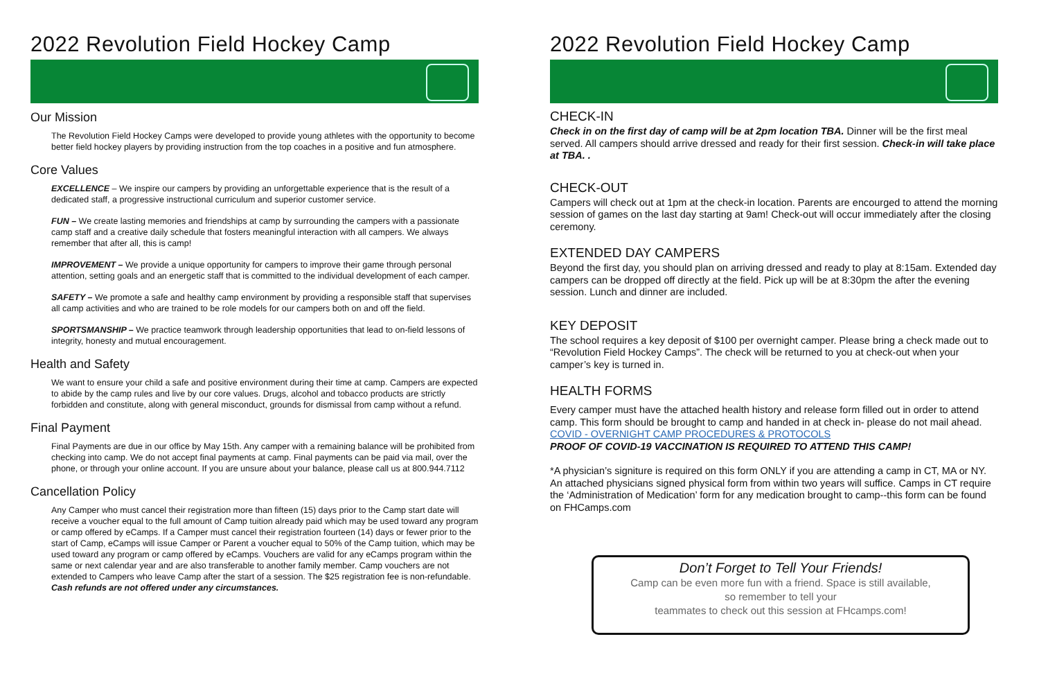2022 Revolution Field Hockey Camp
Our Mission
The Revolution Field Hockey Camps were developed to provide young athletes with the opportunity to become better field hockey players by providing instruction from the top coaches in a positive and fun atmosphere.
Core Values
EXCELLENCE – We inspire our campers by providing an unforgettable experience that is the result of a dedicated staff, a progressive instructional curriculum and superior customer service.
FUN – We create lasting memories and friendships at camp by surrounding the campers with a passionate camp staff and a creative daily schedule that fosters meaningful interaction with all campers. We always remember that after all, this is camp!
IMPROVEMENT – We provide a unique opportunity for campers to improve their game through personal attention, setting goals and an energetic staff that is committed to the individual development of each camper.
SAFETY – We promote a safe and healthy camp environment by providing a responsible staff that supervises all camp activities and who are trained to be role models for our campers both on and off the field.
SPORTSMANSHIP – We practice teamwork through leadership opportunities that lead to on-field lessons of integrity, honesty and mutual encouragement.
Health and Safety
We want to ensure your child a safe and positive environment during their time at camp. Campers are expected to abide by the camp rules and live by our core values. Drugs, alcohol and tobacco products are strictly forbidden and constitute, along with general misconduct, grounds for dismissal from camp without a refund.
Final Payment
Final Payments are due in our office by May 15th. Any camper with a remaining balance will be prohibited from checking into camp. We do not accept final payments at camp. Final payments can be paid via mail, over the phone, or through your online account. If you are unsure about your balance, please call us at 800.944.7112
Cancellation Policy
Any Camper who must cancel their registration more than fifteen (15) days prior to the Camp start date will receive a voucher equal to the full amount of Camp tuition already paid which may be used toward any program or camp offered by eCamps. If a Camper must cancel their registration fourteen (14) days or fewer prior to the start of Camp, eCamps will issue Camper or Parent a voucher equal to 50% of the Camp tuition, which may be used toward any program or camp offered by eCamps. Vouchers are valid for any eCamps program within the same or next calendar year and are also transferable to another family member. Camp vouchers are not extended to Campers who leave Camp after the start of a session. The $25 registration fee is non-refundable. Cash refunds are not offered under any circumstances.
2022 Revolution Field Hockey Camp
CHECK-IN
Check in on the first day of camp will be at 2pm location TBA. Dinner will be the first meal served. All campers should arrive dressed and ready for their first session. Check-in will take place at TBA. .
CHECK-OUT
Campers will check out at 1pm at the check-in location. Parents are encourged to attend the morning session of games on the last day starting at 9am! Check-out will occur immediately after the closing ceremony.
EXTENDED DAY CAMPERS
Beyond the first day, you should plan on arriving dressed and ready to play at 8:15am. Extended day campers can be dropped off directly at the field. Pick up will be at 8:30pm the after the evening session. Lunch and dinner are included.
KEY DEPOSIT
The school requires a key deposit of $100 per overnight camper. Please bring a check made out to “Revolution Field Hockey Camps”. The check will be returned to you at check-out when your camper’s key is turned in.
HEALTH FORMS
Every camper must have the attached health history and release form filled out in order to attend camp. This form should be brought to camp and handed in at check in- please do not mail ahead.
COVID - OVERNIGHT CAMP PROCEDURES & PROTOCOLS
PROOF OF COVID-19 VACCINATION IS REQUIRED TO ATTEND THIS CAMP!
*A physician’s signiture is required on this form ONLY if you are attending a camp in CT, MA or NY. An attached physicians signed physical form from within two years will suffice. Camps in CT require the ‘Administration of Medication’ form for any medication brought to camp--this form can be found on FHCamps.com
Don’t Forget to Tell Your Friends!
Camp can be even more fun with a friend. Space is still available,
so remember to tell your
teammates to check out this session at FHcamps.com!